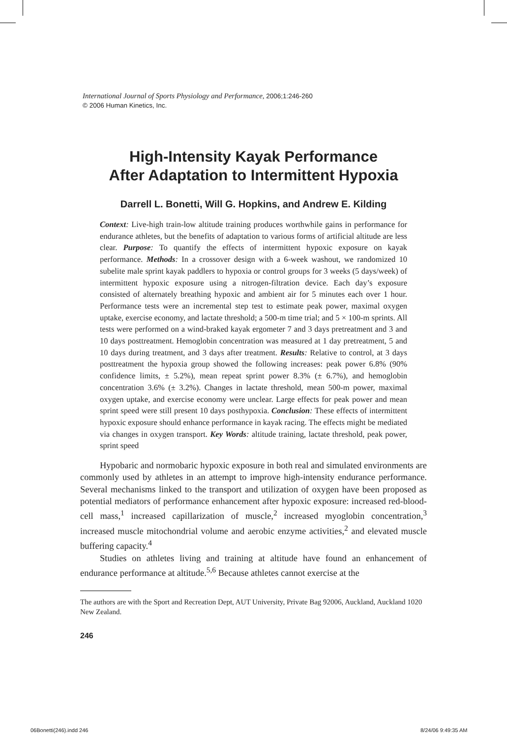International Journal of Sports Physiology and Performance, 2006;1:246-260
© 2006 Human Kinetics, Inc.
High-Intensity Kayak Performance
After Adaptation to Intermittent Hypoxia
Darrell L. Bonetti, Will G. Hopkins, and Andrew E. Kilding
Context: Live-high train-low altitude training produces worthwhile gains in performance for endurance athletes, but the benefits of adaptation to various forms of artificial altitude are less clear. Purpose: To quantify the effects of intermittent hypoxic exposure on kayak performance. Methods: In a crossover design with a 6-week washout, we randomized 10 subelite male sprint kayak paddlers to hypoxia or control groups for 3 weeks (5 days/week) of intermittent hypoxic exposure using a nitrogen-filtration device. Each day’s exposure consisted of alternately breathing hypoxic and ambient air for 5 minutes each over 1 hour. Performance tests were an incremental step test to estimate peak power, maximal oxygen uptake, exercise economy, and lactate threshold; a 500-m time trial; and 5 × 100-m sprints. All tests were performed on a wind-braked kayak ergometer 7 and 3 days pretreatment and 3 and 10 days posttreatment. Hemoglobin concentration was measured at 1 day pretreatment, 5 and 10 days during treatment, and 3 days after treatment. Results: Relative to control, at 3 days posttreatment the hypoxia group showed the following increases: peak power 6.8% (90% confidence limits, ± 5.2%), mean repeat sprint power 8.3% (± 6.7%), and hemoglobin concentration 3.6% (± 3.2%). Changes in lactate threshold, mean 500-m power, maximal oxygen uptake, and exercise economy were unclear. Large effects for peak power and mean sprint speed were still present 10 days posthypoxia. Conclusion: These effects of intermittent hypoxic exposure should enhance performance in kayak racing. The effects might be mediated via changes in oxygen transport. Key Words: altitude training, lactate threshold, peak power, sprint speed
Hypobaric and normobaric hypoxic exposure in both real and simulated environments are commonly used by athletes in an attempt to improve high-intensity endurance performance. Several mechanisms linked to the transport and utilization of oxygen have been proposed as potential mediators of performance enhancement after hypoxic exposure: increased red-blood-cell mass,<sup>1</sup> increased capillarization of muscle,<sup>2</sup> increased myoglobin concentration,<sup>3</sup> increased muscle mitochondrial volume and aerobic enzyme activities,<sup>2</sup> and elevated muscle buffering capacity.<sup>4</sup>
Studies on athletes living and training at altitude have found an enhancement of endurance performance at altitude.<sup>5,6</sup> Because athletes cannot exercise at the
The authors are with the Sport and Recreation Dept, AUT University, Private Bag 92006, Auckland, Auckland 1020 New Zealand.
246
06Bonetti(246).indd 246 8/24/06 9:49:35 AM